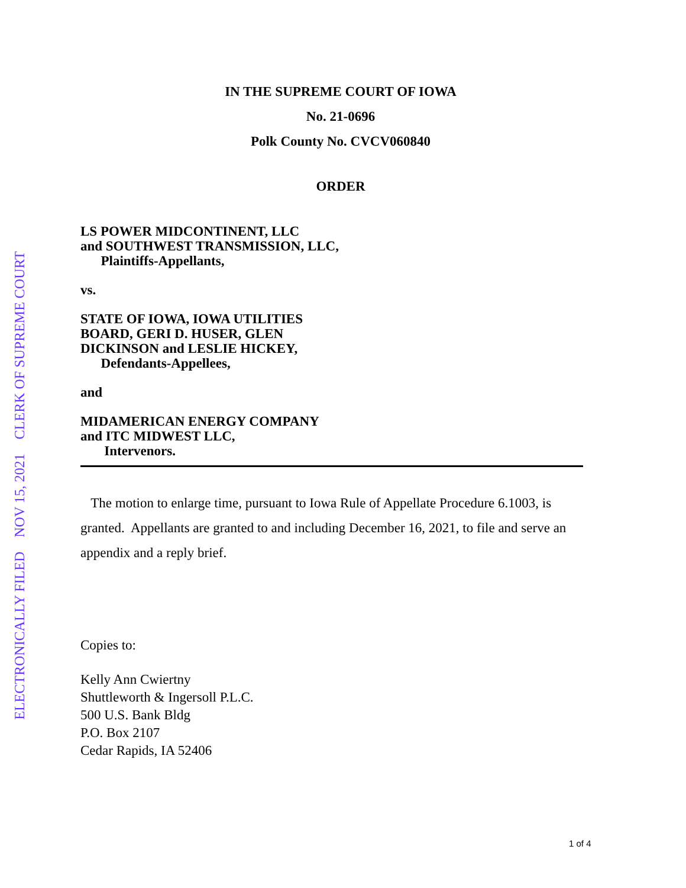ELECTRONICALLY FILED NOV 15, 2021 CLERK OF SUPREME COURT
IN THE SUPREME COURT OF IOWA
No. 21-0696
Polk County No. CVCV060840
ORDER
LS POWER MIDCONTINENT, LLC
and SOUTHWEST TRANSMISSION, LLC,
Plaintiffs-Appellants,
vs.
STATE OF IOWA, IOWA UTILITIES
BOARD, GERI D. HUSER, GLEN
DICKINSON and LESLIE HICKEY,
Defendants-Appellees,
and
MIDAMERICAN ENERGY COMPANY
and ITC MIDWEST LLC,
Intervenors.
The motion to enlarge time, pursuant to Iowa Rule of Appellate Procedure 6.1003, is granted. Appellants are granted to and including December 16, 2021, to file and serve an appendix and a reply brief.
Copies to:
Kelly Ann Cwiertny
Shuttleworth & Ingersoll P.L.C.
500 U.S. Bank Bldg
P.O. Box 2107
Cedar Rapids, IA 52406
1 of 4